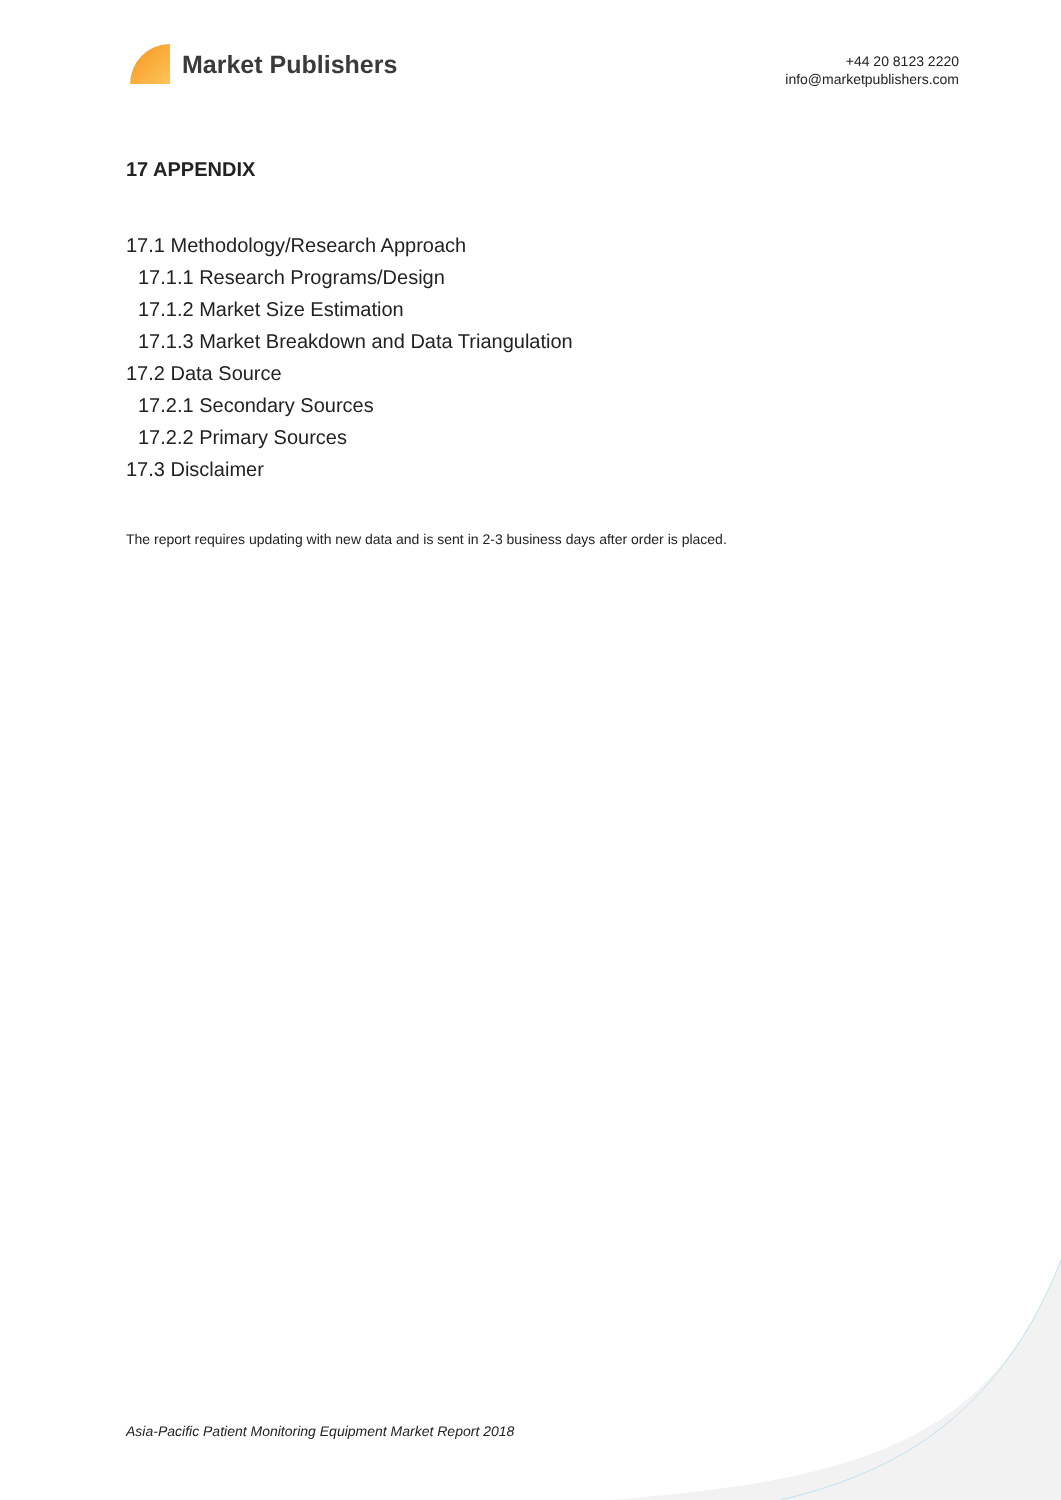Market Publishers
+44 20 8123 2220
info@marketpublishers.com
17 APPENDIX
17.1 Methodology/Research Approach
17.1.1 Research Programs/Design
17.1.2 Market Size Estimation
17.1.3 Market Breakdown and Data Triangulation
17.2 Data Source
17.2.1 Secondary Sources
17.2.2 Primary Sources
17.3 Disclaimer
The report requires updating with new data and is sent in 2-3 business days after order is placed.
Asia-Pacific Patient Monitoring Equipment Market Report 2018